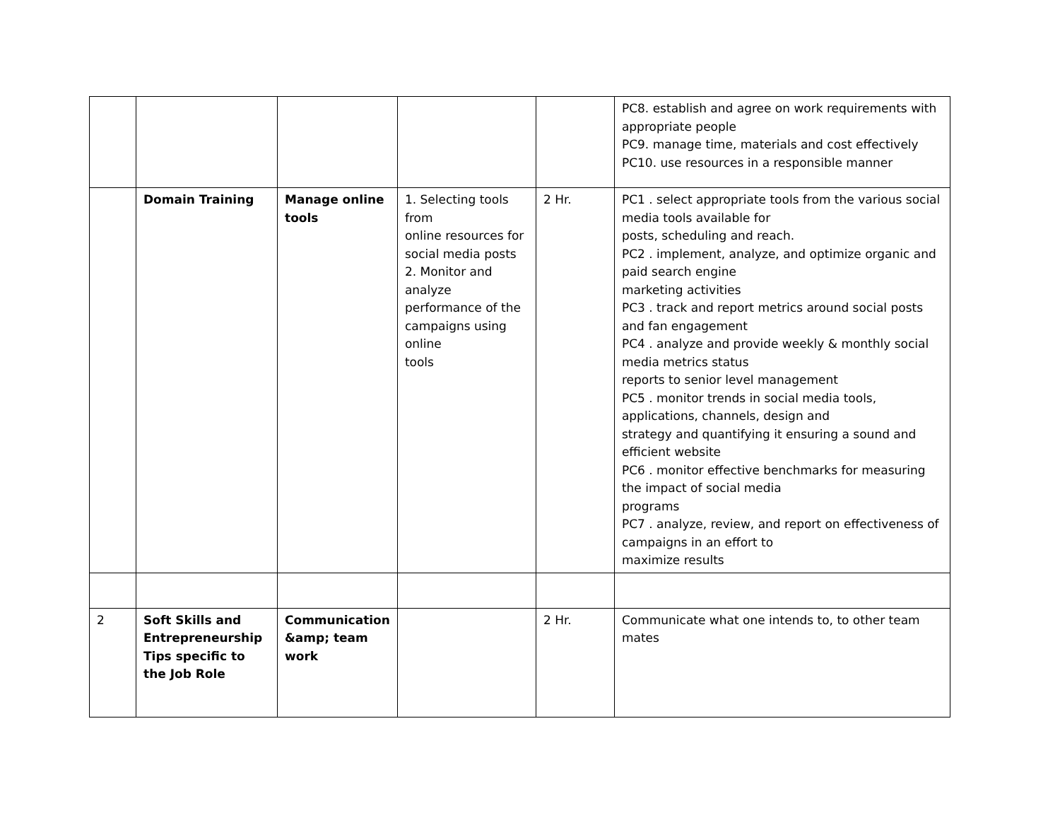| | | | | | PC8. establish and agree on work requirements with appropriate people PC9. manage time, materials and cost effectively PC10. use resources in a responsible manner |
| | Domain Training | Manage online tools | 1. Selecting tools from online resources for social media posts 2. Monitor and analyze performance of the campaigns using online tools | 2 Hr. | PC1 . select appropriate tools from the various social media tools available for posts, scheduling and reach. PC2 . implement, analyze, and optimize organic and paid search engine marketing activities PC3 . track and report metrics around social posts and fan engagement PC4 . analyze and provide weekly & monthly social media metrics status reports to senior level management PC5 . monitor trends in social media tools, applications, channels, design and strategy and quantifying it ensuring a sound and efficient website PC6 . monitor effective benchmarks for measuring the impact of social media programs PC7 . analyze, review, and report on effectiveness of campaigns in an effort to maximize results |
| 2 | Soft Skills and Entrepreneurship Tips specific to the Job Role | Communication &amp; team work | | 2 Hr. | Communicate what one intends to, to other team mates |